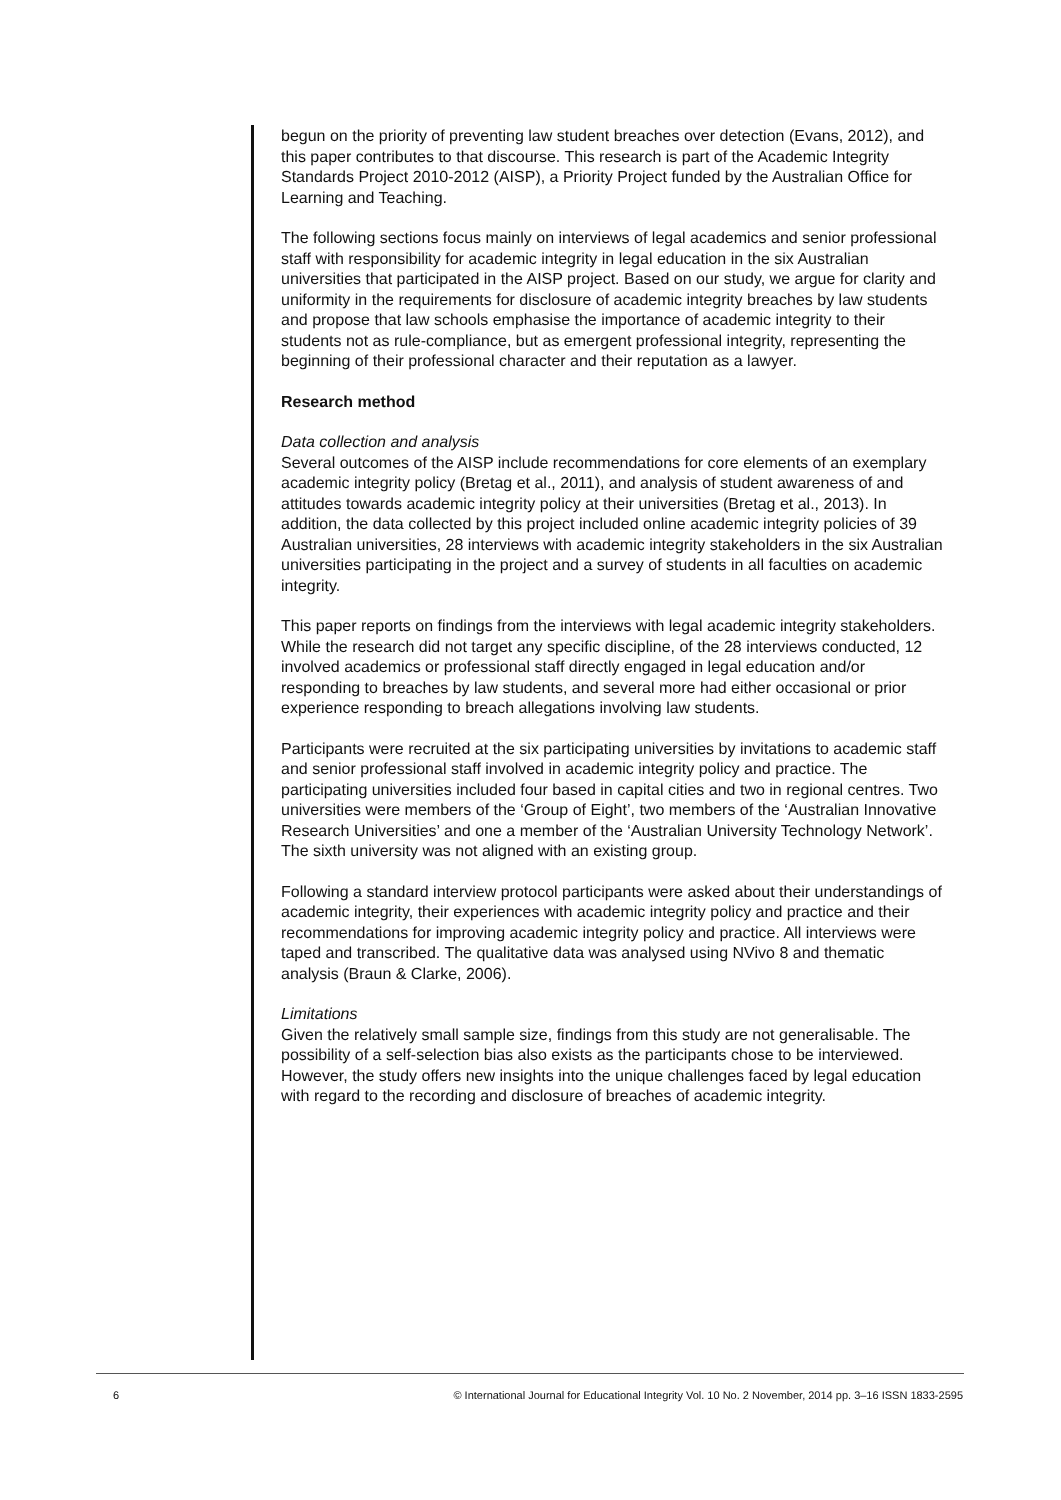begun on the priority of preventing law student breaches over detection (Evans, 2012), and this paper contributes to that discourse. This research is part of the Academic Integrity Standards Project 2010-2012 (AISP), a Priority Project funded by the Australian Office for Learning and Teaching.
The following sections focus mainly on interviews of legal academics and senior professional staff with responsibility for academic integrity in legal education in the six Australian universities that participated in the AISP project. Based on our study, we argue for clarity and uniformity in the requirements for disclosure of academic integrity breaches by law students and propose that law schools emphasise the importance of academic integrity to their students not as rule-compliance, but as emergent professional integrity, representing the beginning of their professional character and their reputation as a lawyer.
Research method
Data collection and analysis
Several outcomes of the AISP include recommendations for core elements of an exemplary academic integrity policy (Bretag et al., 2011), and analysis of student awareness of and attitudes towards academic integrity policy at their universities (Bretag et al., 2013). In addition, the data collected by this project included online academic integrity policies of 39 Australian universities, 28 interviews with academic integrity stakeholders in the six Australian universities participating in the project and a survey of students in all faculties on academic integrity.
This paper reports on findings from the interviews with legal academic integrity stakeholders. While the research did not target any specific discipline, of the 28 interviews conducted, 12 involved academics or professional staff directly engaged in legal education and/or responding to breaches by law students, and several more had either occasional or prior experience responding to breach allegations involving law students.
Participants were recruited at the six participating universities by invitations to academic staff and senior professional staff involved in academic integrity policy and practice. The participating universities included four based in capital cities and two in regional centres. Two universities were members of the ‘Group of Eight’, two members of the ‘Australian Innovative Research Universities’ and one a member of the ‘Australian University Technology Network’. The sixth university was not aligned with an existing group.
Following a standard interview protocol participants were asked about their understandings of academic integrity, their experiences with academic integrity policy and practice and their recommendations for improving academic integrity policy and practice. All interviews were taped and transcribed. The qualitative data was analysed using NVivo 8 and thematic analysis (Braun & Clarke, 2006).
Limitations
Given the relatively small sample size, findings from this study are not generalisable. The possibility of a self-selection bias also exists as the participants chose to be interviewed. However, the study offers new insights into the unique challenges faced by legal education with regard to the recording and disclosure of breaches of academic integrity.
6 © International Journal for Educational Integrity Vol. 10 No. 2 November, 2014 pp. 3–16 ISSN 1833-2595